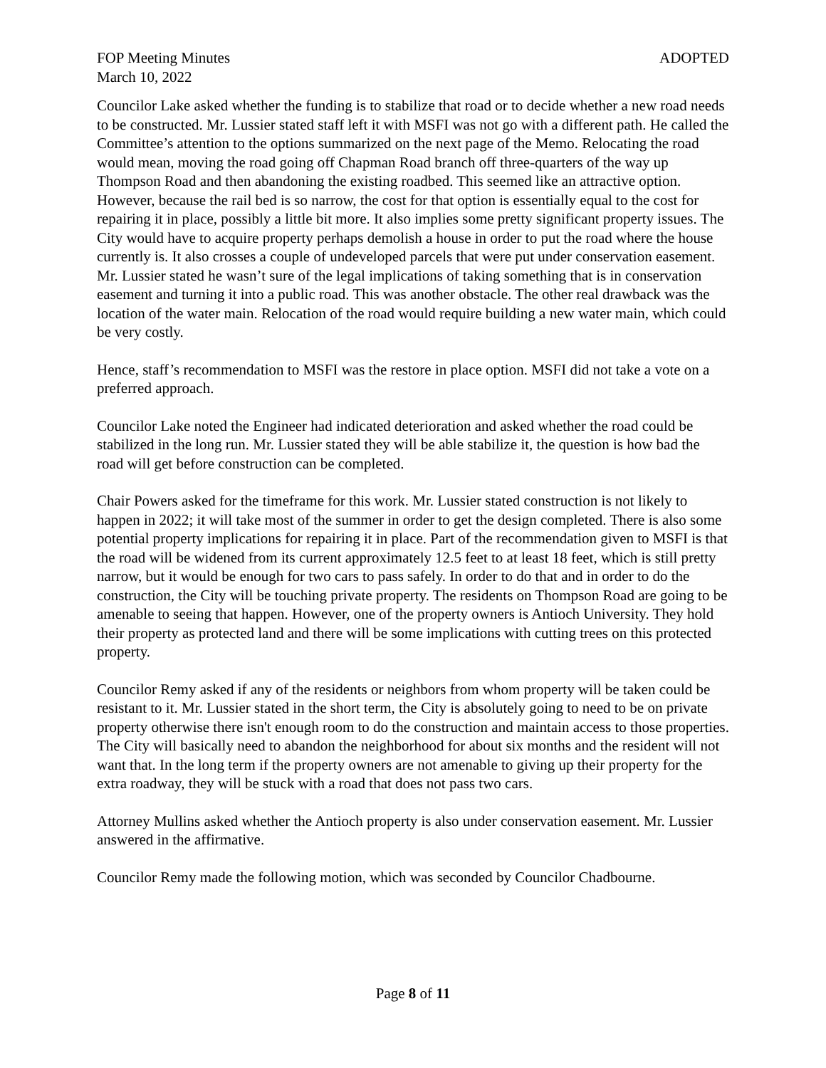FOP Meeting Minutes ADOPTED
March 10, 2022
Councilor Lake asked whether the funding is to stabilize that road or to decide whether a new road needs to be constructed. Mr. Lussier stated staff left it with MSFI was not go with a different path. He called the Committee’s attention to the options summarized on the next page of the Memo. Relocating the road would mean, moving the road going off Chapman Road branch off three-quarters of the way up Thompson Road and then abandoning the existing roadbed. This seemed like an attractive option. However, because the rail bed is so narrow, the cost for that option is essentially equal to the cost for repairing it in place, possibly a little bit more. It also implies some pretty significant property issues. The City would have to acquire property perhaps demolish a house in order to put the road where the house currently is. It also crosses a couple of undeveloped parcels that were put under conservation easement. Mr. Lussier stated he wasn’t sure of the legal implications of taking something that is in conservation easement and turning it into a public road. This was another obstacle. The other real drawback was the location of the water main. Relocation of the road would require building a new water main, which could be very costly.
Hence, staff’s recommendation to MSFI was the restore in place option. MSFI did not take a vote on a preferred approach.
Councilor Lake noted the Engineer had indicated deterioration and asked whether the road could be stabilized in the long run. Mr. Lussier stated they will be able stabilize it, the question is how bad the road will get before construction can be completed.
Chair Powers asked for the timeframe for this work. Mr. Lussier stated construction is not likely to happen in 2022; it will take most of the summer in order to get the design completed. There is also some potential property implications for repairing it in place. Part of the recommendation given to MSFI is that the road will be widened from its current approximately 12.5 feet to at least 18 feet, which is still pretty narrow, but it would be enough for two cars to pass safely. In order to do that and in order to do the construction, the City will be touching private property. The residents on Thompson Road are going to be amenable to seeing that happen. However, one of the property owners is Antioch University. They hold their property as protected land and there will be some implications with cutting trees on this protected property.
Councilor Remy asked if any of the residents or neighbors from whom property will be taken could be resistant to it. Mr. Lussier stated in the short term, the City is absolutely going to need to be on private property otherwise there isn't enough room to do the construction and maintain access to those properties. The City will basically need to abandon the neighborhood for about six months and the resident will not want that. In the long term if the property owners are not amenable to giving up their property for the extra roadway, they will be stuck with a road that does not pass two cars.
Attorney Mullins asked whether the Antioch property is also under conservation easement. Mr. Lussier answered in the affirmative.
Councilor Remy made the following motion, which was seconded by Councilor Chadbourne.
Page 8 of 11